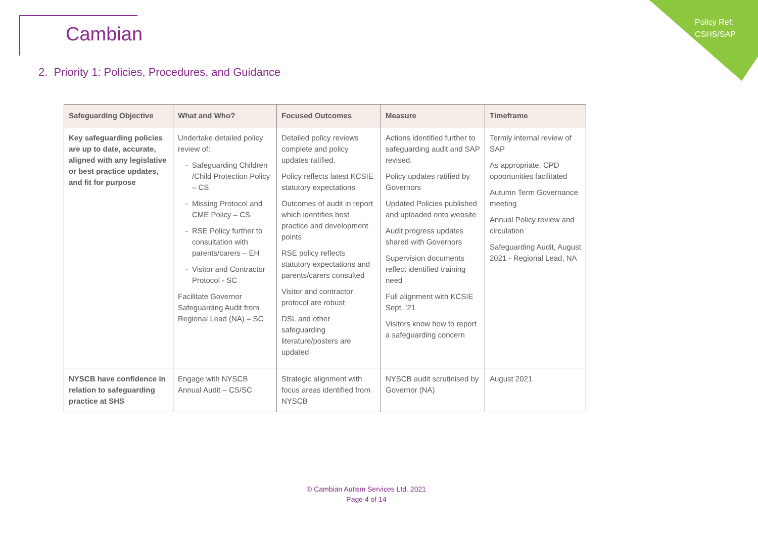Policy Ref:
CSHS/SAP
Cambian
2. Priority 1: Policies, Procedures, and Guidance
| Safeguarding Objective | What and Who? | Focused Outcomes | Measure | Timeframe |
| --- | --- | --- | --- | --- |
| Key safeguarding policies are up to date, accurate, aligned with any legislative or best practice updates, and fit for purpose | Undertake detailed policy review of: Safeguarding Children /Child Protection Policy – CS Missing Protocol and CME Policy – CS RSE Policy further to consultation with parents/carers – EH Visitor and Contractor Protocol - SC Facilitate Governor Safeguarding Audit from Regional Lead (NA) – SC | Detailed policy reviews complete and policy updates ratified. Policy reflects latest KCSIE statutory expectations Outcomes of audit in report which identifies best practice and development points RSE policy reflects statutory expectations and parents/carers consulted Visitor and contractor protocol are robust DSL and other safeguarding literature/posters are updated | Actions identified further to safeguarding audit and SAP revised. Policy updates ratified by Governors Updated Policies published and uploaded onto website Audit progress updates shared with Governors Supervision documents reflect identified training need Full alignment with KCSIE Sept. ’21 Visitors know how to report a safeguarding concern | Termly internal review of SAP As appropriate, CPD opportunities facilitated Autumn Term Governance meeting Annual Policy review and circulation Safeguarding Audit, August 2021 - Regional Lead, NA |
| NYSCB have confidence in relation to safeguarding practice at SHS | Engage with NYSCB Annual Audit – CS/SC | Strategic alignment with focus areas identified from NYSCB | NYSCB audit scrutinised by Governor (NA) | August 2021 |
© Cambian Autism Services Ltd. 2021
Page 4 of 14